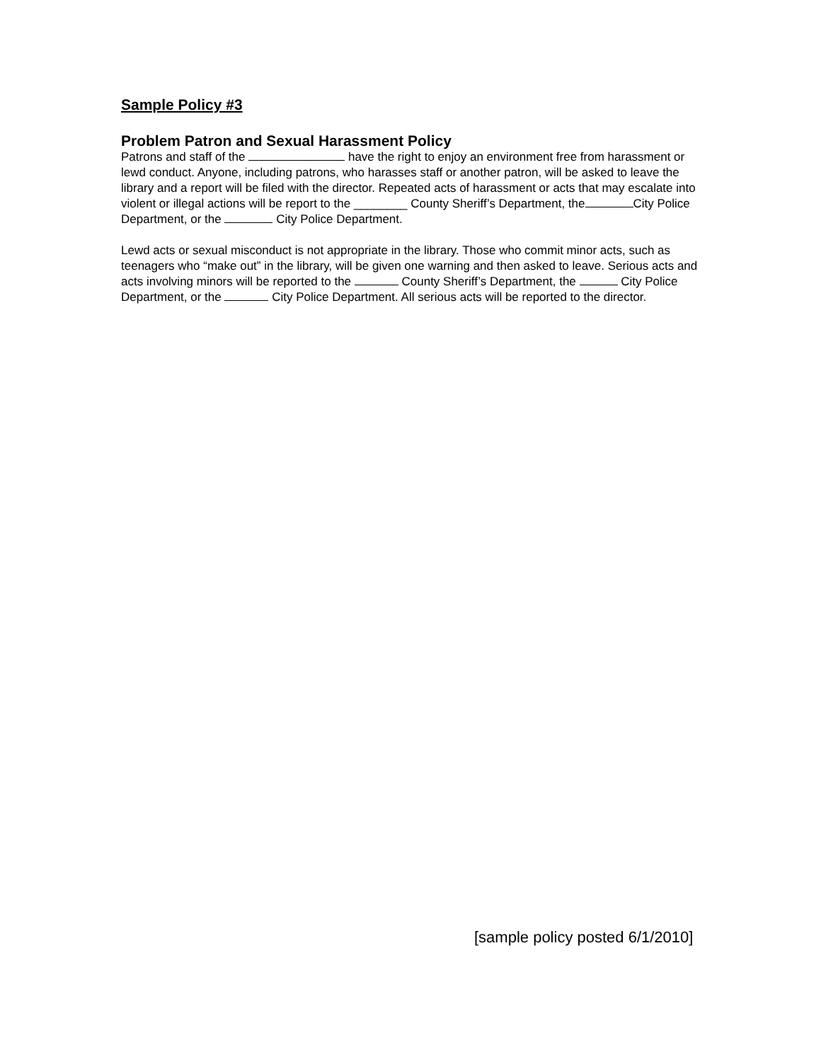Sample Policy #3
Problem Patron and Sexual Harassment Policy
Patrons and staff of the have the right to enjoy an environment free from harassment or lewd conduct. Anyone, including patrons, who harasses staff or another patron, will be asked to leave the library and a report will be filed with the director. Repeated acts of harassment or acts that may escalate into violent or illegal actions will be report to the ________ County Sheriff’s Department, the City Police Department, or the City Police Department.
Lewd acts or sexual misconduct is not appropriate in the library. Those who commit minor acts, such as teenagers who “make out” in the library, will be given one warning and then asked to leave. Serious acts and acts involving minors will be reported to the County Sheriff’s Department, the City Police Department, or the City Police Department. All serious acts will be reported to the director.
[sample policy posted 6/1/2010]